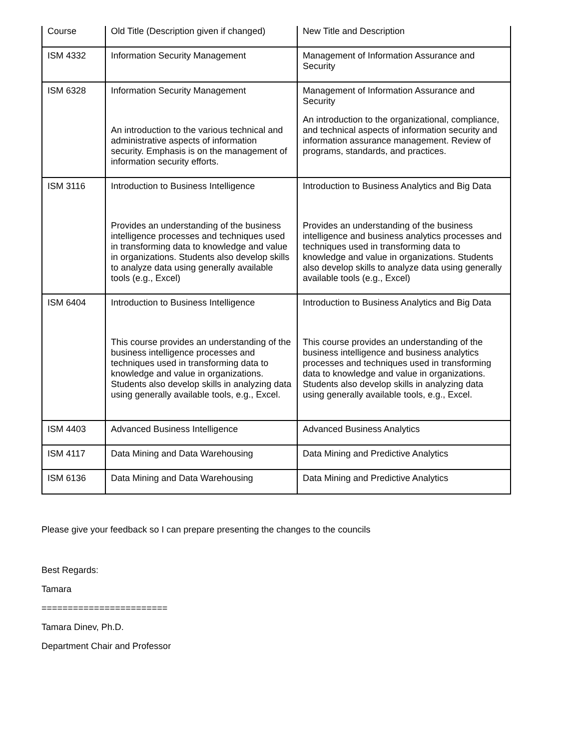| Course | Old Title (Description given if changed) | New Title and Description |
| ISM 4332 | Information Security Management | Management of Information Assurance and Security |
| ISM 6328 | Information Security Management An introduction to the various technical and administrative aspects of information security. Emphasis is on the management of information security efforts. | Management of Information Assurance and Security An introduction to the organizational, compliance, and technical aspects of information security and information assurance management. Review of programs, standards, and practices. |
| ISM 3116 | Introduction to Business Intelligence Provides an understanding of the business intelligence processes and techniques used in transforming data to knowledge and value in organizations. Students also develop skills to analyze data using generally available tools (e.g., Excel) | Introduction to Business Analytics and Big Data Provides an understanding of the business intelligence and business analytics processes and techniques used in transforming data to knowledge and value in organizations. Students also develop skills to analyze data using generally available tools (e.g., Excel) |
| ISM 6404 | Introduction to Business Intelligence This course provides an understanding of the business intelligence processes and techniques used in transforming data to knowledge and value in organizations. Students also develop skills in analyzing data using generally available tools, e.g., Excel. | Introduction to Business Analytics and Big Data This course provides an understanding of the business intelligence and business analytics processes and techniques used in transforming data to knowledge and value in organizations. Students also develop skills in analyzing data using generally available tools, e.g., Excel. |
| ISM 4403 | Advanced Business Intelligence | Advanced Business Analytics |
| ISM 4117 | Data Mining and Data Warehousing | Data Mining and Predictive Analytics |
| ISM 6136 | Data Mining and Data Warehousing | Data Mining and Predictive Analytics |
Please give your feedback so I can prepare presenting the changes to the councils
Best Regards:
Tamara
========================
Tamara Dinev, Ph.D.
Department Chair and Professor